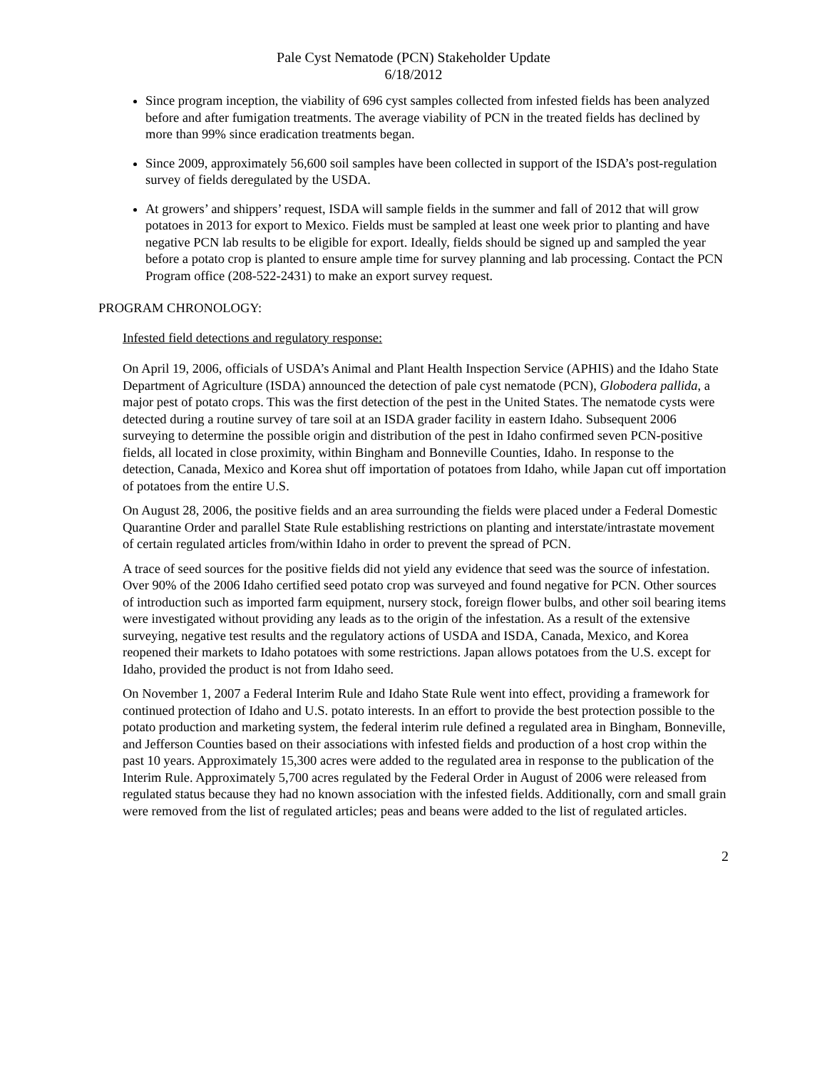Pale Cyst Nematode (PCN) Stakeholder Update
6/18/2012
Since program inception, the viability of 696 cyst samples collected from infested fields has been analyzed before and after fumigation treatments. The average viability of PCN in the treated fields has declined by more than 99% since eradication treatments began.
Since 2009, approximately 56,600 soil samples have been collected in support of the ISDA’s post-regulation survey of fields deregulated by the USDA.
At growers’ and shippers’ request, ISDA will sample fields in the summer and fall of 2012 that will grow potatoes in 2013 for export to Mexico. Fields must be sampled at least one week prior to planting and have negative PCN lab results to be eligible for export. Ideally, fields should be signed up and sampled the year before a potato crop is planted to ensure ample time for survey planning and lab processing. Contact the PCN Program office (208-522-2431) to make an export survey request.
PROGRAM CHRONOLOGY:
Infested field detections and regulatory response:
On April 19, 2006, officials of USDA’s Animal and Plant Health Inspection Service (APHIS) and the Idaho State Department of Agriculture (ISDA) announced the detection of pale cyst nematode (PCN), Globodera pallida, a major pest of potato crops. This was the first detection of the pest in the United States. The nematode cysts were detected during a routine survey of tare soil at an ISDA grader facility in eastern Idaho. Subsequent 2006 surveying to determine the possible origin and distribution of the pest in Idaho confirmed seven PCN-positive fields, all located in close proximity, within Bingham and Bonneville Counties, Idaho. In response to the detection, Canada, Mexico and Korea shut off importation of potatoes from Idaho, while Japan cut off importation of potatoes from the entire U.S.
On August 28, 2006, the positive fields and an area surrounding the fields were placed under a Federal Domestic Quarantine Order and parallel State Rule establishing restrictions on planting and interstate/intrastate movement of certain regulated articles from/within Idaho in order to prevent the spread of PCN.
A trace of seed sources for the positive fields did not yield any evidence that seed was the source of infestation. Over 90% of the 2006 Idaho certified seed potato crop was surveyed and found negative for PCN. Other sources of introduction such as imported farm equipment, nursery stock, foreign flower bulbs, and other soil bearing items were investigated without providing any leads as to the origin of the infestation. As a result of the extensive surveying, negative test results and the regulatory actions of USDA and ISDA, Canada, Mexico, and Korea reopened their markets to Idaho potatoes with some restrictions. Japan allows potatoes from the U.S. except for Idaho, provided the product is not from Idaho seed.
On November 1, 2007 a Federal Interim Rule and Idaho State Rule went into effect, providing a framework for continued protection of Idaho and U.S. potato interests. In an effort to provide the best protection possible to the potato production and marketing system, the federal interim rule defined a regulated area in Bingham, Bonneville, and Jefferson Counties based on their associations with infested fields and production of a host crop within the past 10 years. Approximately 15,300 acres were added to the regulated area in response to the publication of the Interim Rule. Approximately 5,700 acres regulated by the Federal Order in August of 2006 were released from regulated status because they had no known association with the infested fields. Additionally, corn and small grain were removed from the list of regulated articles; peas and beans were added to the list of regulated articles.
2